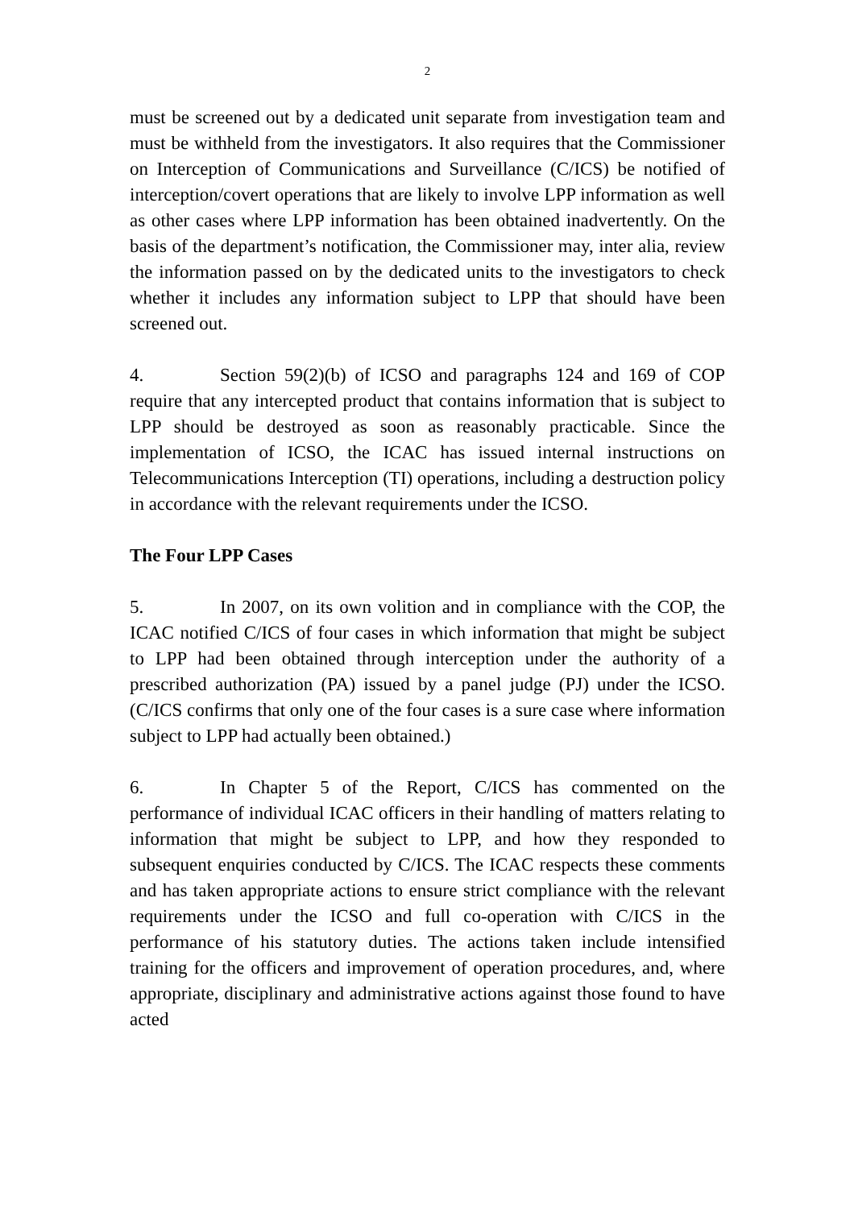2
must be screened out by a dedicated unit separate from investigation team and must be withheld from the investigators. It also requires that the Commissioner on Interception of Communications and Surveillance (C/ICS) be notified of interception/covert operations that are likely to involve LPP information as well as other cases where LPP information has been obtained inadvertently. On the basis of the department’s notification, the Commissioner may, inter alia, review the information passed on by the dedicated units to the investigators to check whether it includes any information subject to LPP that should have been screened out.
4. Section 59(2)(b) of ICSO and paragraphs 124 and 169 of COP require that any intercepted product that contains information that is subject to LPP should be destroyed as soon as reasonably practicable. Since the implementation of ICSO, the ICAC has issued internal instructions on Telecommunications Interception (TI) operations, including a destruction policy in accordance with the relevant requirements under the ICSO.
The Four LPP Cases
5. In 2007, on its own volition and in compliance with the COP, the ICAC notified C/ICS of four cases in which information that might be subject to LPP had been obtained through interception under the authority of a prescribed authorization (PA) issued by a panel judge (PJ) under the ICSO. (C/ICS confirms that only one of the four cases is a sure case where information subject to LPP had actually been obtained.)
6. In Chapter 5 of the Report, C/ICS has commented on the performance of individual ICAC officers in their handling of matters relating to information that might be subject to LPP, and how they responded to subsequent enquiries conducted by C/ICS. The ICAC respects these comments and has taken appropriate actions to ensure strict compliance with the relevant requirements under the ICSO and full co-operation with C/ICS in the performance of his statutory duties. The actions taken include intensified training for the officers and improvement of operation procedures, and, where appropriate, disciplinary and administrative actions against those found to have acted